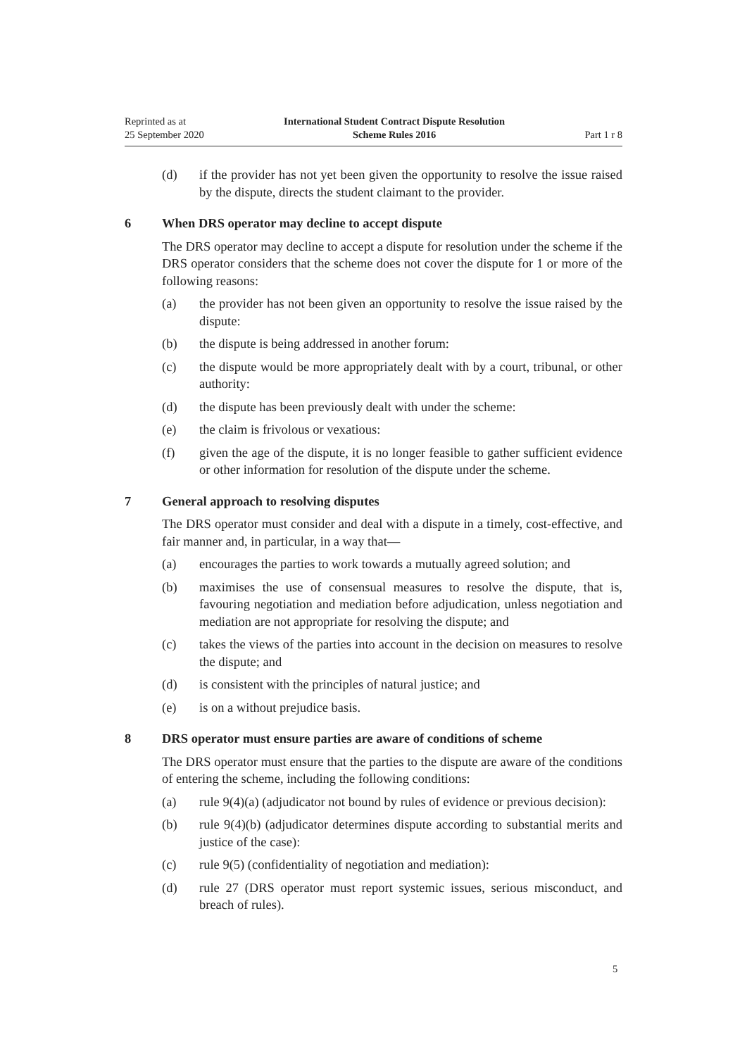Reprinted as at
25 September 2020
International Student Contract Dispute Resolution
Scheme Rules 2016
Part 1 r 8
(d) if the provider has not yet been given the opportunity to resolve the issue raised by the dispute, directs the student claimant to the provider.
6 When DRS operator may decline to accept dispute
The DRS operator may decline to accept a dispute for resolution under the scheme if the DRS operator considers that the scheme does not cover the dispute for 1 or more of the following reasons:
(a) the provider has not been given an opportunity to resolve the issue raised by the dispute:
(b) the dispute is being addressed in another forum:
(c) the dispute would be more appropriately dealt with by a court, tribunal, or other authority:
(d) the dispute has been previously dealt with under the scheme:
(e) the claim is frivolous or vexatious:
(f) given the age of the dispute, it is no longer feasible to gather sufficient evidence or other information for resolution of the dispute under the scheme.
7 General approach to resolving disputes
The DRS operator must consider and deal with a dispute in a timely, cost-effective, and fair manner and, in particular, in a way that—
(a) encourages the parties to work towards a mutually agreed solution; and
(b) maximises the use of consensual measures to resolve the dispute, that is, favouring negotiation and mediation before adjudication, unless negotiation and mediation are not appropriate for resolving the dispute; and
(c) takes the views of the parties into account in the decision on measures to resolve the dispute; and
(d) is consistent with the principles of natural justice; and
(e) is on a without prejudice basis.
8 DRS operator must ensure parties are aware of conditions of scheme
The DRS operator must ensure that the parties to the dispute are aware of the conditions of entering the scheme, including the following conditions:
(a) rule 9(4)(a) (adjudicator not bound by rules of evidence or previous decision):
(b) rule 9(4)(b) (adjudicator determines dispute according to substantial merits and justice of the case):
(c) rule 9(5) (confidentiality of negotiation and mediation):
(d) rule 27 (DRS operator must report systemic issues, serious misconduct, and breach of rules).
5